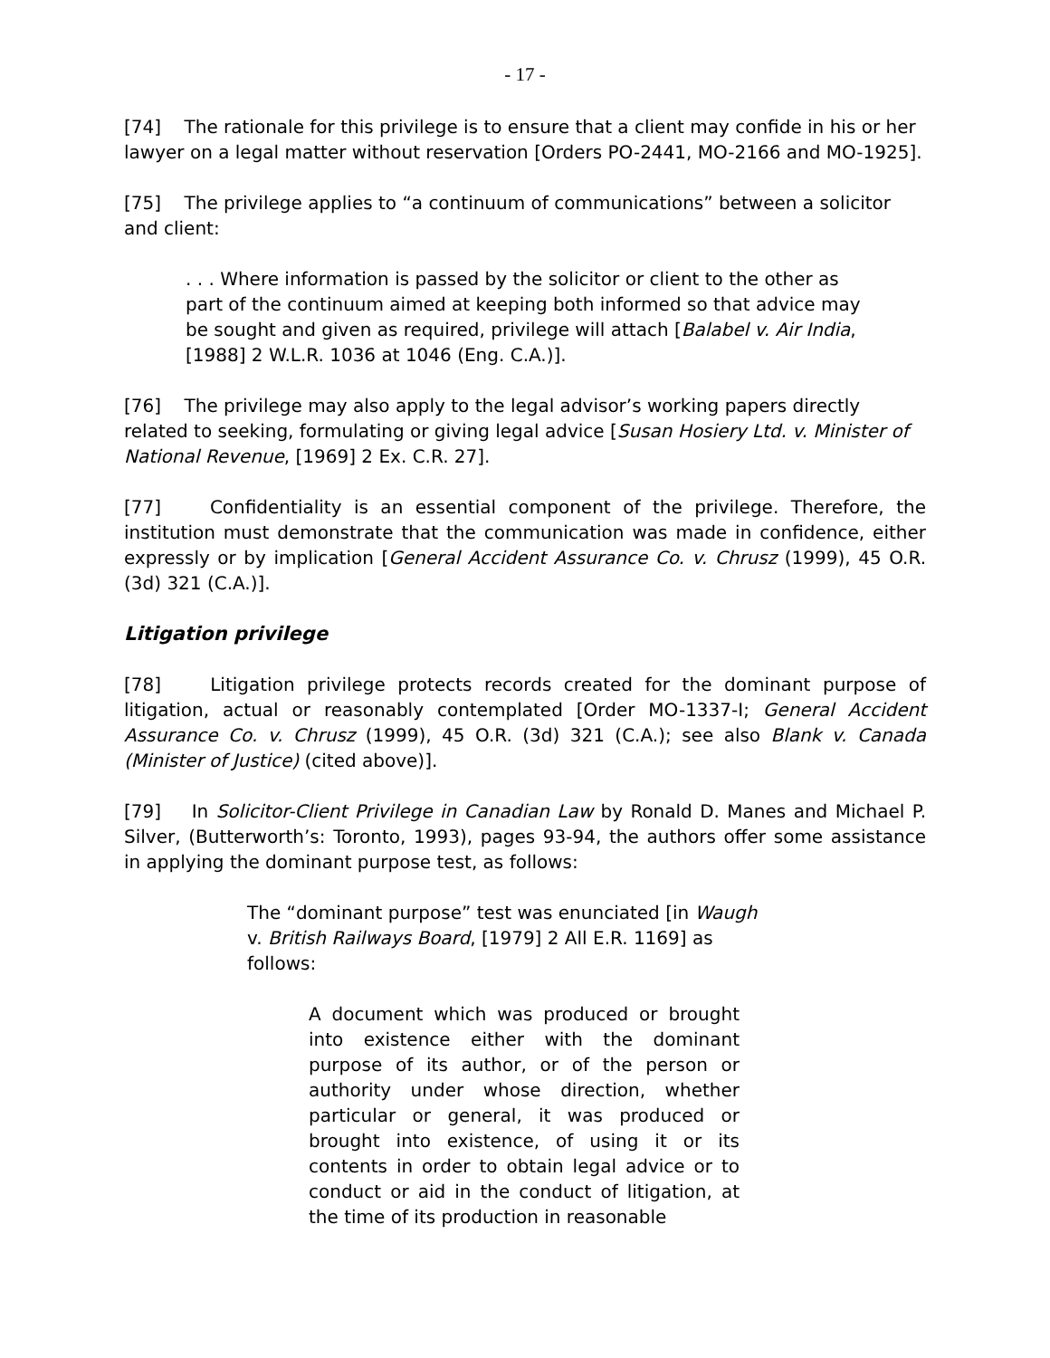- 17 -
[74] The rationale for this privilege is to ensure that a client may confide in his or her lawyer on a legal matter without reservation [Orders PO-2441, MO-2166 and MO-1925].
[75] The privilege applies to “a continuum of communications” between a solicitor and client:
. . . Where information is passed by the solicitor or client to the other as part of the continuum aimed at keeping both informed so that advice may be sought and given as required, privilege will attach [Balabel v. Air India, [1988] 2 W.L.R. 1036 at 1046 (Eng. C.A.)].
[76] The privilege may also apply to the legal advisor’s working papers directly related to seeking, formulating or giving legal advice [Susan Hosiery Ltd. v. Minister of National Revenue, [1969] 2 Ex. C.R. 27].
[77] Confidentiality is an essential component of the privilege. Therefore, the institution must demonstrate that the communication was made in confidence, either expressly or by implication [General Accident Assurance Co. v. Chrusz (1999), 45 O.R. (3d) 321 (C.A.)].
Litigation privilege
[78] Litigation privilege protects records created for the dominant purpose of litigation, actual or reasonably contemplated [Order MO-1337-I; General Accident Assurance Co. v. Chrusz (1999), 45 O.R. (3d) 321 (C.A.); see also Blank v. Canada (Minister of Justice) (cited above)].
[79] In Solicitor-Client Privilege in Canadian Law by Ronald D. Manes and Michael P. Silver, (Butterworth’s: Toronto, 1993), pages 93-94, the authors offer some assistance in applying the dominant purpose test, as follows:
The “dominant purpose” test was enunciated [in Waugh v. British Railways Board, [1979] 2 All E.R. 1169] as follows:
A document which was produced or brought into existence either with the dominant purpose of its author, or of the person or authority under whose direction, whether particular or general, it was produced or brought into existence, of using it or its contents in order to obtain legal advice or to conduct or aid in the conduct of litigation, at the time of its production in reasonable